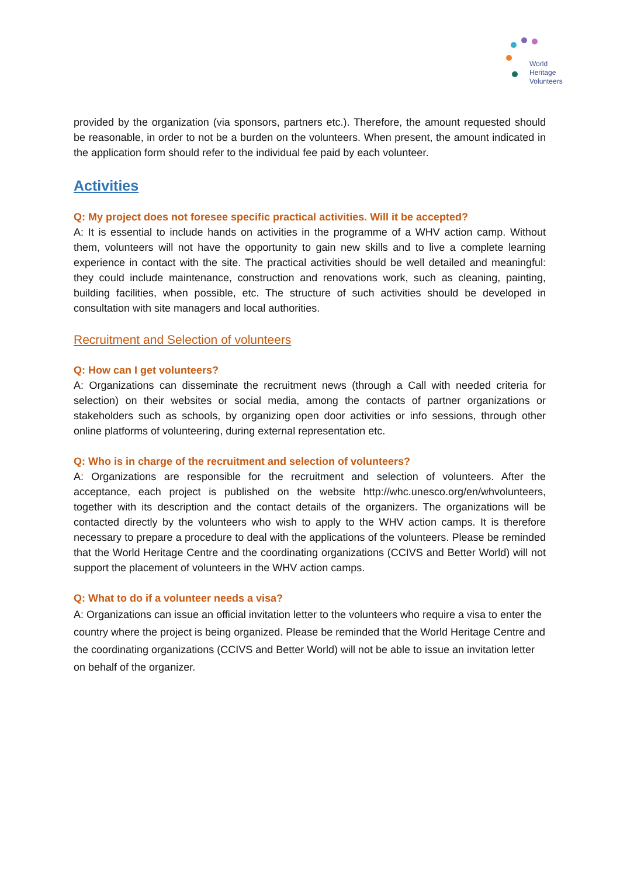World
Heritage
Volunteers
provided by the organization (via sponsors, partners etc.). Therefore, the amount requested should be reasonable, in order to not be a burden on the volunteers. When present, the amount indicated in the application form should refer to the individual fee paid by each volunteer.
Activities
Q: My project does not foresee specific practical activities. Will it be accepted?
A: It is essential to include hands on activities in the programme of a WHV action camp. Without them, volunteers will not have the opportunity to gain new skills and to live a complete learning experience in contact with the site. The practical activities should be well detailed and meaningful: they could include maintenance, construction and renovations work, such as cleaning, painting, building facilities, when possible, etc. The structure of such activities should be developed in consultation with site managers and local authorities.
Recruitment and Selection of volunteers
Q: How can I get volunteers?
A: Organizations can disseminate the recruitment news (through a Call with needed criteria for selection) on their websites or social media, among the contacts of partner organizations or stakeholders such as schools, by organizing open door activities or info sessions, through other online platforms of volunteering, during external representation etc.
Q: Who is in charge of the recruitment and selection of volunteers?
A: Organizations are responsible for the recruitment and selection of volunteers. After the acceptance, each project is published on the website http://whc.unesco.org/en/whvolunteers, together with its description and the contact details of the organizers. The organizations will be contacted directly by the volunteers who wish to apply to the WHV action camps. It is therefore necessary to prepare a procedure to deal with the applications of the volunteers. Please be reminded that the World Heritage Centre and the coordinating organizations (CCIVS and Better World) will not support the placement of volunteers in the WHV action camps.
Q: What to do if a volunteer needs a visa?
A: Organizations can issue an official invitation letter to the volunteers who require a visa to enter the country where the project is being organized. Please be reminded that the World Heritage Centre and the coordinating organizations (CCIVS and Better World) will not be able to issue an invitation letter on behalf of the organizer.